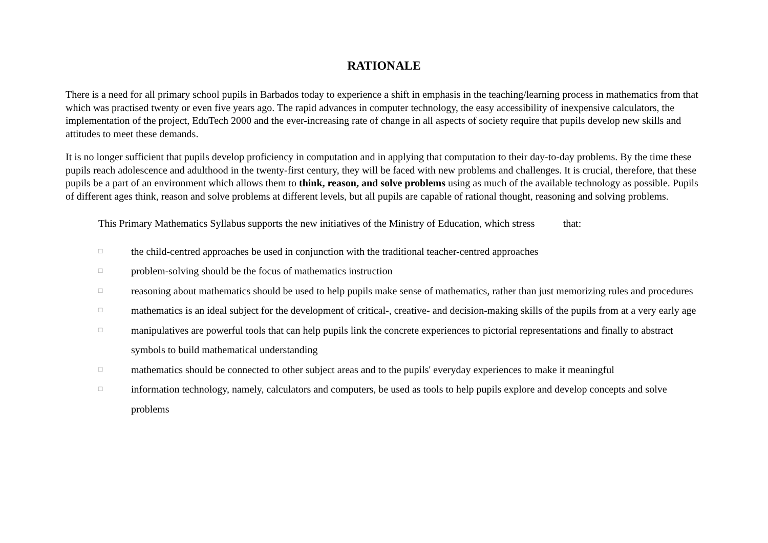RATIONALE
There is a need for all primary school pupils in Barbados today to experience a shift in emphasis in the teaching/learning process in mathematics from that which was practised twenty or even five years ago. The rapid advances in computer technology, the easy accessibility of inexpensive calculators, the implementation of the project, EduTech 2000 and the ever-increasing rate of change in all aspects of society require that pupils develop new skills and attitudes to meet these demands.
It is no longer sufficient that pupils develop proficiency in computation and in applying that computation to their day-to-day problems. By the time these pupils reach adolescence and adulthood in the twenty-first century, they will be faced with new problems and challenges. It is crucial, therefore, that these pupils be a part of an environment which allows them to think, reason, and solve problems using as much of the available technology as possible. Pupils of different ages think, reason and solve problems at different levels, but all pupils are capable of rational thought, reasoning and solving problems.
This Primary Mathematics Syllabus supports the new initiatives of the Ministry of Education, which stress that:
□ the child-centred approaches be used in conjunction with the traditional teacher-centred approaches
□ problem-solving should be the focus of mathematics instruction
□ reasoning about mathematics should be used to help pupils make sense of mathematics, rather than just memorizing rules and procedures
□ mathematics is an ideal subject for the development of critical-, creative- and decision-making skills of the pupils from at a very early age
□ manipulatives are powerful tools that can help pupils link the concrete experiences to pictorial representations and finally to abstract symbols to build mathematical understanding
□ mathematics should be connected to other subject areas and to the pupils' everyday experiences to make it meaningful
□ information technology, namely, calculators and computers, be used as tools to help pupils explore and develop concepts and solve problems